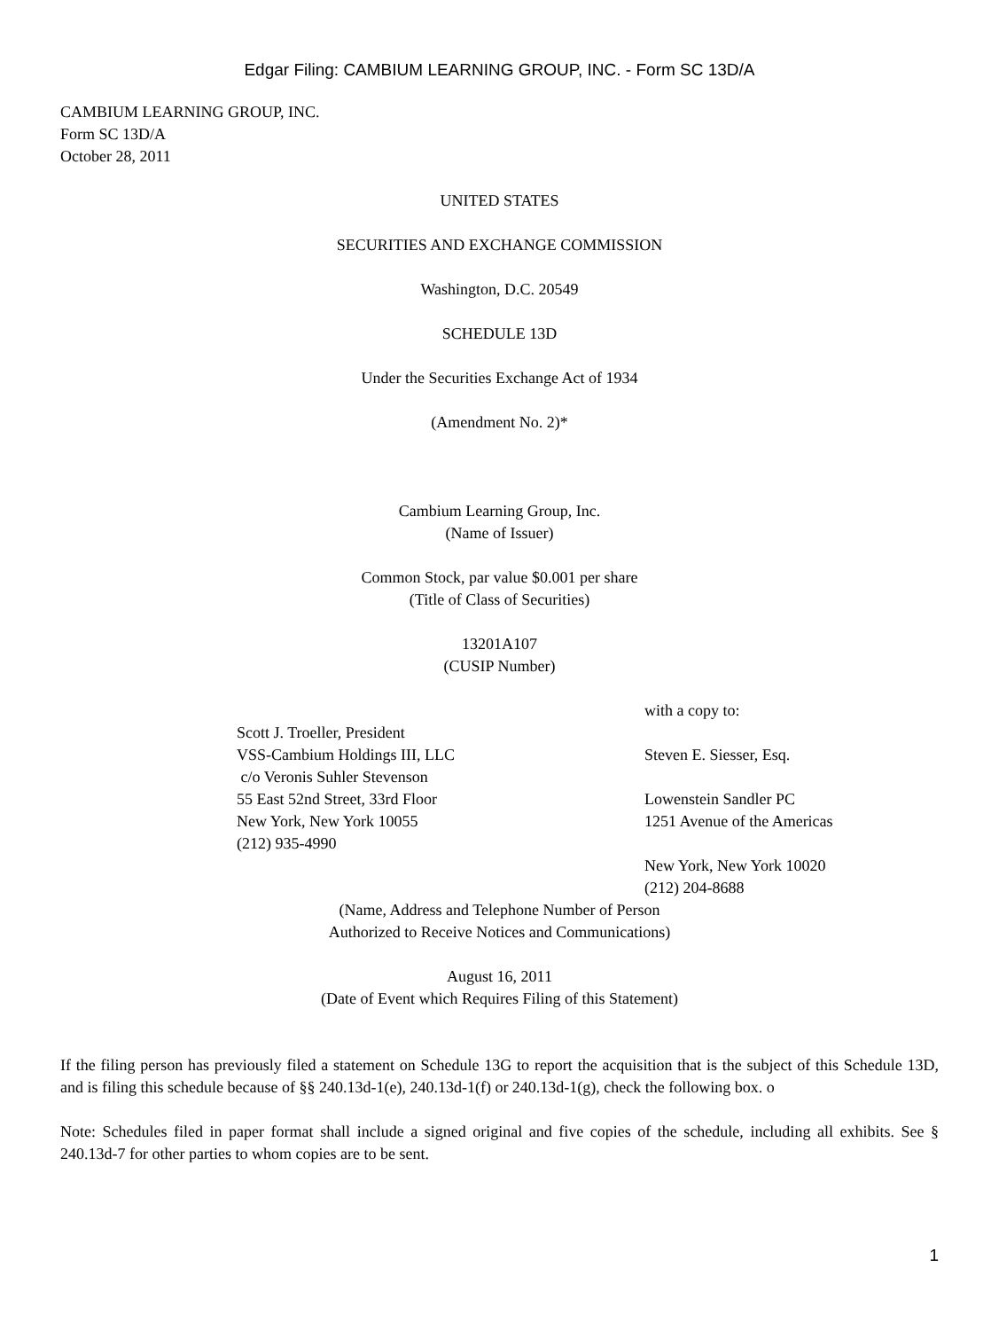Edgar Filing: CAMBIUM LEARNING GROUP, INC. - Form SC 13D/A
CAMBIUM LEARNING GROUP, INC.
Form SC 13D/A
October 28, 2011
UNITED STATES
SECURITIES AND EXCHANGE COMMISSION
Washington, D.C. 20549
SCHEDULE 13D
Under the Securities Exchange Act of 1934
(Amendment No. 2)*
Cambium Learning Group, Inc.
(Name of Issuer)
Common Stock, par value $0.001 per share
(Title of Class of Securities)
13201A107
(CUSIP Number)
Scott J. Troeller, President
VSS-Cambium Holdings III, LLC
c/o Veronis Suhler Stevenson
55 East 52nd Street, 33rd Floor
New York, New York 10055
(212) 935-4990
with a copy to:
Steven E. Siesser, Esq.
Lowenstein Sandler PC
1251 Avenue of the Americas
New York, New York 10020
(212) 204-8688
(Name, Address and Telephone Number of Person
Authorized to Receive Notices and Communications)
August 16, 2011
(Date of Event which Requires Filing of this Statement)
If the filing person has previously filed a statement on Schedule 13G to report the acquisition that is the subject of this Schedule 13D, and is filing this schedule because of §§ 240.13d-1(e), 240.13d-1(f) or 240.13d-1(g), check the following box. o
Note: Schedules filed in paper format shall include a signed original and five copies of the schedule, including all exhibits. See § 240.13d-7 for other parties to whom copies are to be sent.
1